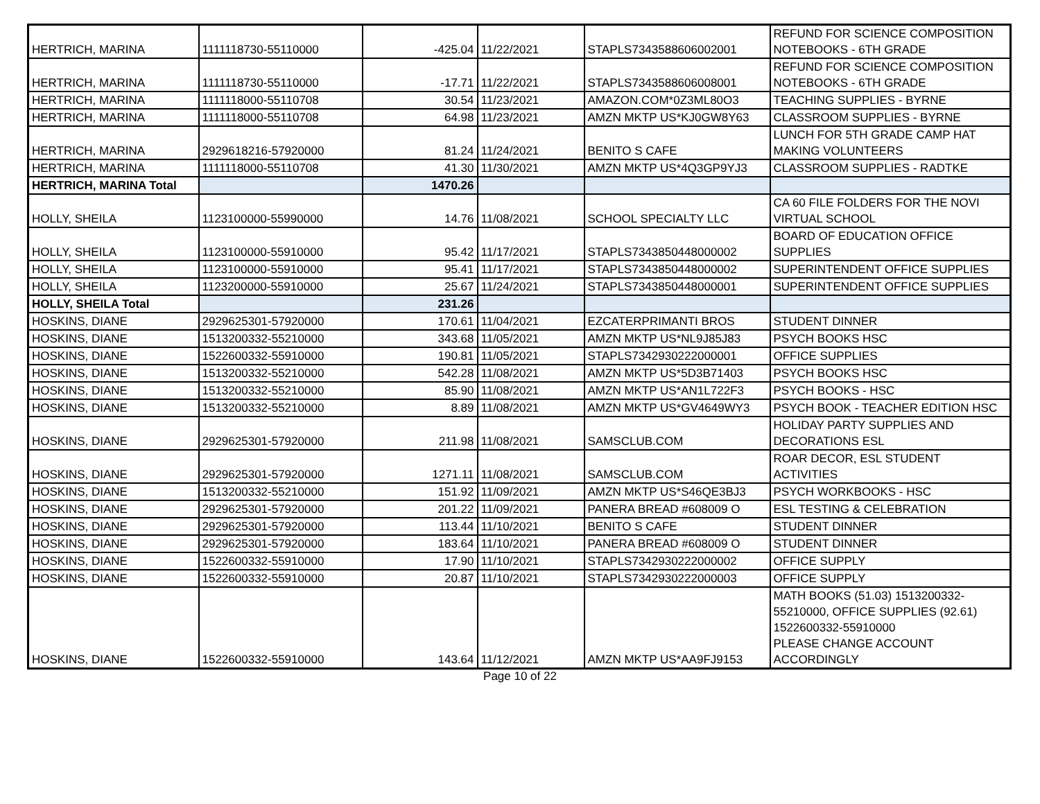| HERTRICH, MARINA | 1111118730-55110000 | -425.04 | 11/22/2021 | STAPLS7343588606002001 | REFUND FOR SCIENCE COMPOSITION NOTEBOOKS - 6TH GRADE |
| HERTRICH, MARINA | 1111118730-55110000 | -17.71 | 11/22/2021 | STAPLS7343588606008001 | REFUND FOR SCIENCE COMPOSITION NOTEBOOKS - 6TH GRADE |
| HERTRICH, MARINA | 1111118000-55110708 | 30.54 | 11/23/2021 | AMAZON.COM*0Z3ML80O3 | TEACHING SUPPLIES - BYRNE |
| HERTRICH, MARINA | 1111118000-55110708 | 64.98 | 11/23/2021 | AMZN MKTP US*KJ0GW8Y63 | CLASSROOM SUPPLIES - BYRNE |
| HERTRICH, MARINA | 2929618216-57920000 | 81.24 | 11/24/2021 | BENITO S CAFE | LUNCH FOR 5TH GRADE CAMP HAT MAKING VOLUNTEERS |
| HERTRICH, MARINA | 1111118000-55110708 | 41.30 | 11/30/2021 | AMZN MKTP US*4Q3GP9YJ3 | CLASSROOM SUPPLIES - RADTKE |
| HERTRICH, MARINA Total | | 1470.26 | | | |
| HOLLY, SHEILA | 1123100000-55990000 | 14.76 | 11/08/2021 | SCHOOL SPECIALTY LLC | CA 60 FILE FOLDERS FOR THE NOVI VIRTUAL SCHOOL |
| HOLLY, SHEILA | 1123100000-55910000 | 95.42 | 11/17/2021 | STAPLS7343850448000002 | BOARD OF EDUCATION OFFICE SUPPLIES |
| HOLLY, SHEILA | 1123100000-55910000 | 95.41 | 11/17/2021 | STAPLS7343850448000002 | SUPERINTENDENT OFFICE SUPPLIES |
| HOLLY, SHEILA | 1123200000-55910000 | 25.67 | 11/24/2021 | STAPLS7343850448000001 | SUPERINTENDENT OFFICE SUPPLIES |
| HOLLY, SHEILA Total | | 231.26 | | | |
| HOSKINS, DIANE | 2929625301-57920000 | 170.61 | 11/04/2021 | EZCATERPRIMANTI BROS | STUDENT DINNER |
| HOSKINS, DIANE | 1513200332-55210000 | 343.68 | 11/05/2021 | AMZN MKTP US*NL9J85J83 | PSYCH BOOKS HSC |
| HOSKINS, DIANE | 1522600332-55910000 | 190.81 | 11/05/2021 | STAPLS7342930222000001 | OFFICE SUPPLIES |
| HOSKINS, DIANE | 1513200332-55210000 | 542.28 | 11/08/2021 | AMZN MKTP US*5D3B71403 | PSYCH BOOKS HSC |
| HOSKINS, DIANE | 1513200332-55210000 | 85.90 | 11/08/2021 | AMZN MKTP US*AN1L722F3 | PSYCH BOOKS - HSC |
| HOSKINS, DIANE | 1513200332-55210000 | 8.89 | 11/08/2021 | AMZN MKTP US*GV4649WY3 | PSYCH BOOK - TEACHER EDITION HSC |
| HOSKINS, DIANE | 2929625301-57920000 | 211.98 | 11/08/2021 | SAMSCLUB.COM | HOLIDAY PARTY SUPPLIES AND DECORATIONS ESL |
| HOSKINS, DIANE | 2929625301-57920000 | 1271.11 | 11/08/2021 | SAMSCLUB.COM | ROAR DECOR, ESL STUDENT ACTIVITIES |
| HOSKINS, DIANE | 1513200332-55210000 | 151.92 | 11/09/2021 | AMZN MKTP US*S46QE3BJ3 | PSYCH WORKBOOKS - HSC |
| HOSKINS, DIANE | 2929625301-57920000 | 201.22 | 11/09/2021 | PANERA BREAD #608009 O | ESL TESTING & CELEBRATION |
| HOSKINS, DIANE | 2929625301-57920000 | 113.44 | 11/10/2021 | BENITO S CAFE | STUDENT DINNER |
| HOSKINS, DIANE | 2929625301-57920000 | 183.64 | 11/10/2021 | PANERA BREAD #608009 O | STUDENT DINNER |
| HOSKINS, DIANE | 1522600332-55910000 | 17.90 | 11/10/2021 | STAPLS7342930222000002 | OFFICE SUPPLY |
| HOSKINS, DIANE | 1522600332-55910000 | 20.87 | 11/10/2021 | STAPLS7342930222000003 | OFFICE SUPPLY |
| HOSKINS, DIANE | 1522600332-55910000 | 143.64 | 11/12/2021 | AMZN MKTP US*AA9FJ9153 | MATH BOOKS (51.03) 1513200332-55210000, OFFICE SUPPLIES (92.61) 1522600332-55910000 PLEASE CHANGE ACCOUNT ACCORDINGLY |
Page 10 of 22